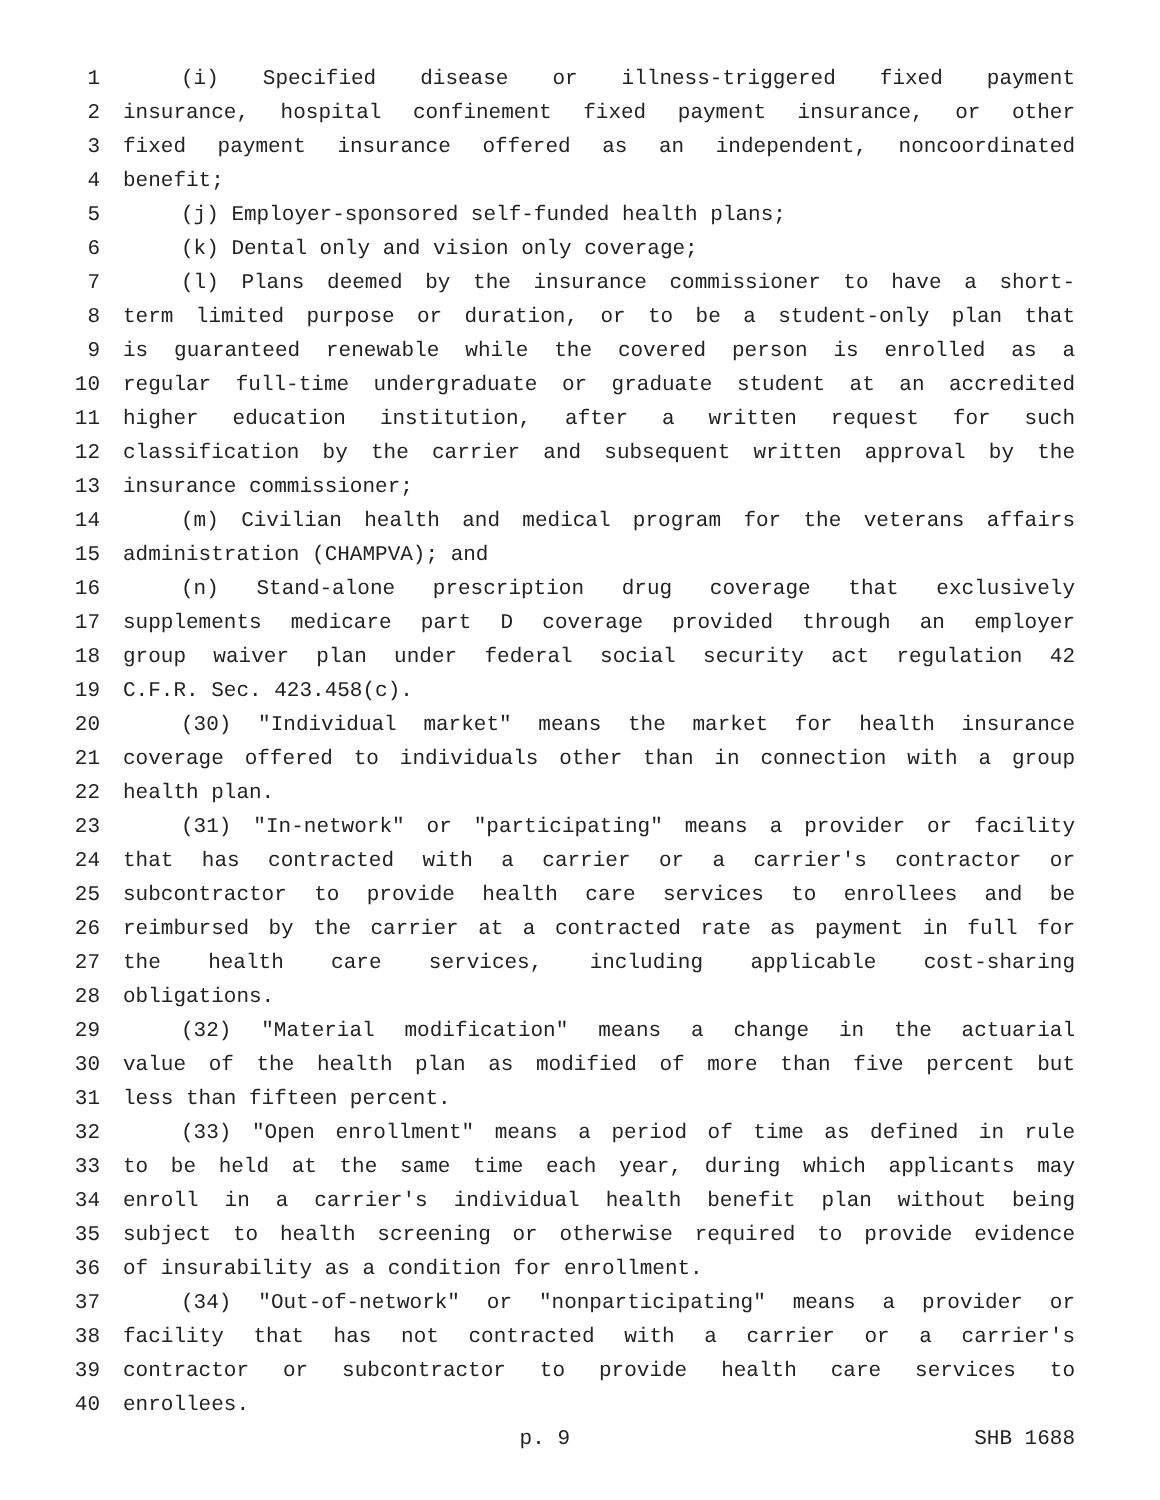1 (i) Specified disease or illness-triggered fixed payment
2 insurance, hospital confinement fixed payment insurance, or other
3 fixed payment insurance offered as an independent, noncoordinated
4 benefit;
5 (j) Employer-sponsored self-funded health plans;
6 (k) Dental only and vision only coverage;
7 (l) Plans deemed by the insurance commissioner to have a short-
8 term limited purpose or duration, or to be a student-only plan that
9 is guaranteed renewable while the covered person is enrolled as a
10 regular full-time undergraduate or graduate student at an accredited
11 higher education institution, after a written request for such
12 classification by the carrier and subsequent written approval by the
13 insurance commissioner;
14 (m) Civilian health and medical program for the veterans affairs
15 administration (CHAMPVA); and
16 (n) Stand-alone prescription drug coverage that exclusively
17 supplements medicare part D coverage provided through an employer
18 group waiver plan under federal social security act regulation 42
19 C.F.R. Sec. 423.458(c).
20 (30) "Individual market" means the market for health insurance
21 coverage offered to individuals other than in connection with a group
22 health plan.
23 (31) "In-network" or "participating" means a provider or facility
24 that has contracted with a carrier or a carrier's contractor or
25 subcontractor to provide health care services to enrollees and be
26 reimbursed by the carrier at a contracted rate as payment in full for
27 the health care services, including applicable cost-sharing
28 obligations.
29 (32) "Material modification" means a change in the actuarial
30 value of the health plan as modified of more than five percent but
31 less than fifteen percent.
32 (33) "Open enrollment" means a period of time as defined in rule
33 to be held at the same time each year, during which applicants may
34 enroll in a carrier's individual health benefit plan without being
35 subject to health screening or otherwise required to provide evidence
36 of insurability as a condition for enrollment.
37 (34) "Out-of-network" or "nonparticipating" means a provider or
38 facility that has not contracted with a carrier or a carrier's
39 contractor or subcontractor to provide health care services to
40 enrollees.
p. 9 SHB 1688